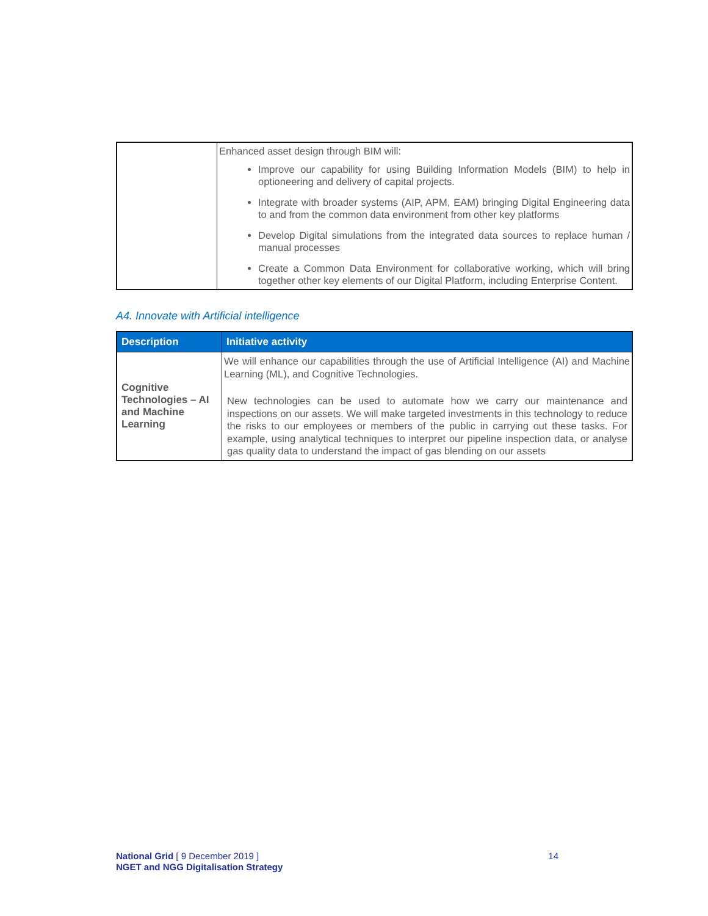| | Enhanced asset design through BIM will: Improve our capability for using Building Information Models (BIM) to help in optioneering and delivery of capital projects. Integrate with broader systems (AIP, APM, EAM) bringing Digital Engineering data to and from the common data environment from other key platforms Develop Digital simulations from the integrated data sources to replace human / manual processes Create a Common Data Environment for collaborative working, which will bring together other key elements of our Digital Platform, including Enterprise Content. |
A4. Innovate with Artificial intelligence
| Description | Initiative activity |
| --- | --- |
| Cognitive Technologies – AI and Machine Learning | We will enhance our capabilities through the use of Artificial Intelligence (AI) and Machine Learning (ML), and Cognitive Technologies. New technologies can be used to automate how we carry our maintenance and inspections on our assets. We will make targeted investments in this technology to reduce the risks to our employees or members of the public in carrying out these tasks. For example, using analytical techniques to interpret our pipeline inspection data, or analyse gas quality data to understand the impact of gas blending on our assets |
National Grid [ 9 December 2019 ]
NGET and NGG Digitalisation Strategy
14